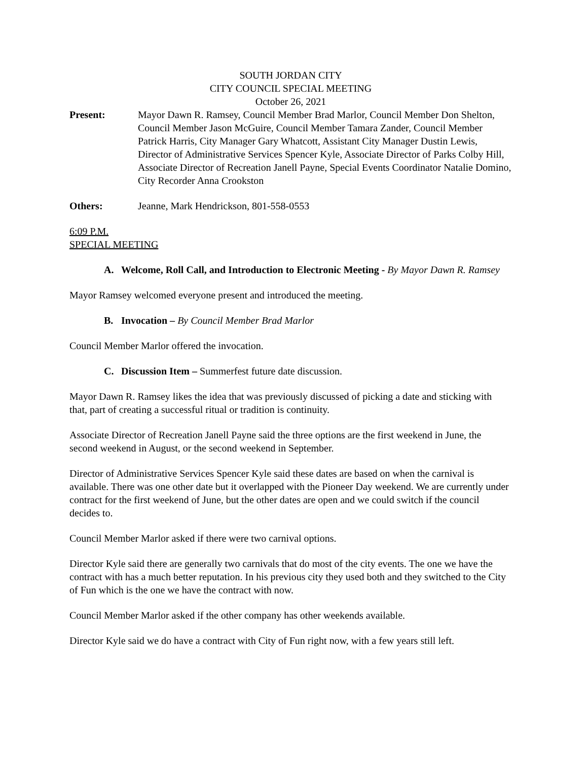SOUTH JORDAN CITY
CITY COUNCIL SPECIAL MEETING
October 26, 2021
Present: Mayor Dawn R. Ramsey, Council Member Brad Marlor, Council Member Don Shelton, Council Member Jason McGuire, Council Member Tamara Zander, Council Member Patrick Harris, City Manager Gary Whatcott, Assistant City Manager Dustin Lewis, Director of Administrative Services Spencer Kyle, Associate Director of Parks Colby Hill, Associate Director of Recreation Janell Payne, Special Events Coordinator Natalie Domino, City Recorder Anna Crookston
Others: Jeanne, Mark Hendrickson, 801-558-0553
6:09 P.M.
SPECIAL MEETING
A. Welcome, Roll Call, and Introduction to Electronic Meeting - By Mayor Dawn R. Ramsey
Mayor Ramsey welcomed everyone present and introduced the meeting.
B. Invocation – By Council Member Brad Marlor
Council Member Marlor offered the invocation.
C. Discussion Item – Summerfest future date discussion.
Mayor Dawn R. Ramsey likes the idea that was previously discussed of picking a date and sticking with that, part of creating a successful ritual or tradition is continuity.
Associate Director of Recreation Janell Payne said the three options are the first weekend in June, the second weekend in August, or the second weekend in September.
Director of Administrative Services Spencer Kyle said these dates are based on when the carnival is available. There was one other date but it overlapped with the Pioneer Day weekend. We are currently under contract for the first weekend of June, but the other dates are open and we could switch if the council decides to.
Council Member Marlor asked if there were two carnival options.
Director Kyle said there are generally two carnivals that do most of the city events. The one we have the contract with has a much better reputation. In his previous city they used both and they switched to the City of Fun which is the one we have the contract with now.
Council Member Marlor asked if the other company has other weekends available.
Director Kyle said we do have a contract with City of Fun right now, with a few years still left.